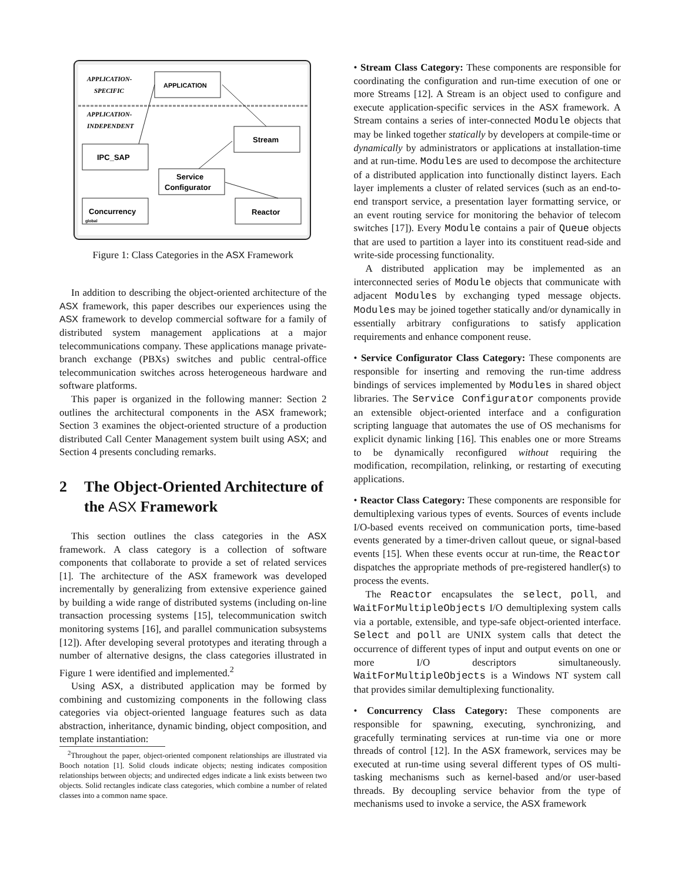APPLICATION-
SPECIFIC
APPLICATION-
INDEPENDENT
APPLICATION
Stream
IPC_SAP
Service
Configurator
Concurrency
Reactor
global
Figure 1: Class Categories in the ASX Framework
In addition to describing the object-oriented architecture of the ASX framework, this paper describes our experiences using the ASX framework to develop commercial software for a family of distributed system management applications at a major telecommunications company. These applications manage private-branch exchange (PBXs) switches and public central-office telecommunication switches across heterogeneous hardware and software platforms.
This paper is organized in the following manner: Section 2 outlines the architectural components in the ASX framework; Section 3 examines the object-oriented structure of a production distributed Call Center Management system built using ASX; and Section 4 presents concluding remarks.
2 The Object-Oriented Architecture of the ASX Framework
This section outlines the class categories in the ASX framework. A class category is a collection of software components that collaborate to provide a set of related services [1]. The architecture of the ASX framework was developed incrementally by generalizing from extensive experience gained by building a wide range of distributed systems (including on-line transaction processing systems [15], telecommunication switch monitoring systems [16], and parallel communication subsystems [12]). After developing several prototypes and iterating through a number of alternative designs, the class categories illustrated in Figure 1 were identified and implemented.<sup>2</sup>
Using ASX, a distributed application may be formed by combining and customizing components in the following class categories via object-oriented language features such as data abstraction, inheritance, dynamic binding, object composition, and template instantiation:
<sup>2</sup> Throughout the paper, object-oriented component relationships are illustrated via Booch notation [1]. Solid clouds indicate objects; nesting indicates composition relationships between objects; and undirected edges indicate a link exists between two objects. Solid rectangles indicate class categories, which combine a number of related classes into a common name space.
• Stream Class Category: These components are responsible for coordinating the configuration and run-time execution of one or more Streams [12]. A Stream is an object used to configure and execute application-specific services in the ASX framework. A Stream contains a series of inter-connected Module objects that may be linked together statically by developers at compile-time or dynamically by administrators or applications at installation-time and at run-time. Modules are used to decompose the architecture of a distributed application into functionally distinct layers. Each layer implements a cluster of related services (such as an end-to-end transport service, a presentation layer formatting service, or an event routing service for monitoring the behavior of telecom switches [17]). Every Module contains a pair of Queue objects that are used to partition a layer into its constituent read-side and write-side processing functionality.
A distributed application may be implemented as an interconnected series of Module objects that communicate with adjacent Modules by exchanging typed message objects. Modules may be joined together statically and/or dynamically in essentially arbitrary configurations to satisfy application requirements and enhance component reuse.
• Service Configurator Class Category: These components are responsible for inserting and removing the run-time address bindings of services implemented by Modules in shared object libraries. The Service Configurator components provide an extensible object-oriented interface and a configuration scripting language that automates the use of OS mechanisms for explicit dynamic linking [16]. This enables one or more Streams to be dynamically reconfigured without requiring the modification, recompilation, relinking, or restarting of executing applications.
• Reactor Class Category: These components are responsible for demultiplexing various types of events. Sources of events include I/O-based events received on communication ports, time-based events generated by a timer-driven callout queue, or signal-based events [15]. When these events occur at run-time, the Reactor dispatches the appropriate methods of pre-registered handler(s) to process the events.
The Reactor encapsulates the select, poll, and WaitForMultipleObjects I/O demultiplexing system calls via a portable, extensible, and type-safe object-oriented interface. Select and poll are UNIX system calls that detect the occurrence of different types of input and output events on one or more I/O descriptors simultaneously. WaitForMultipleObjects is a Windows NT system call that provides similar demultiplexing functionality.
• Concurrency Class Category: These components are responsible for spawning, executing, synchronizing, and gracefully terminating services at run-time via one or more threads of control [12]. In the ASX framework, services may be executed at run-time using several different types of OS multi-tasking mechanisms such as kernel-based and/or user-based threads. By decoupling service behavior from the type of mechanisms used to invoke a service, the ASX framework